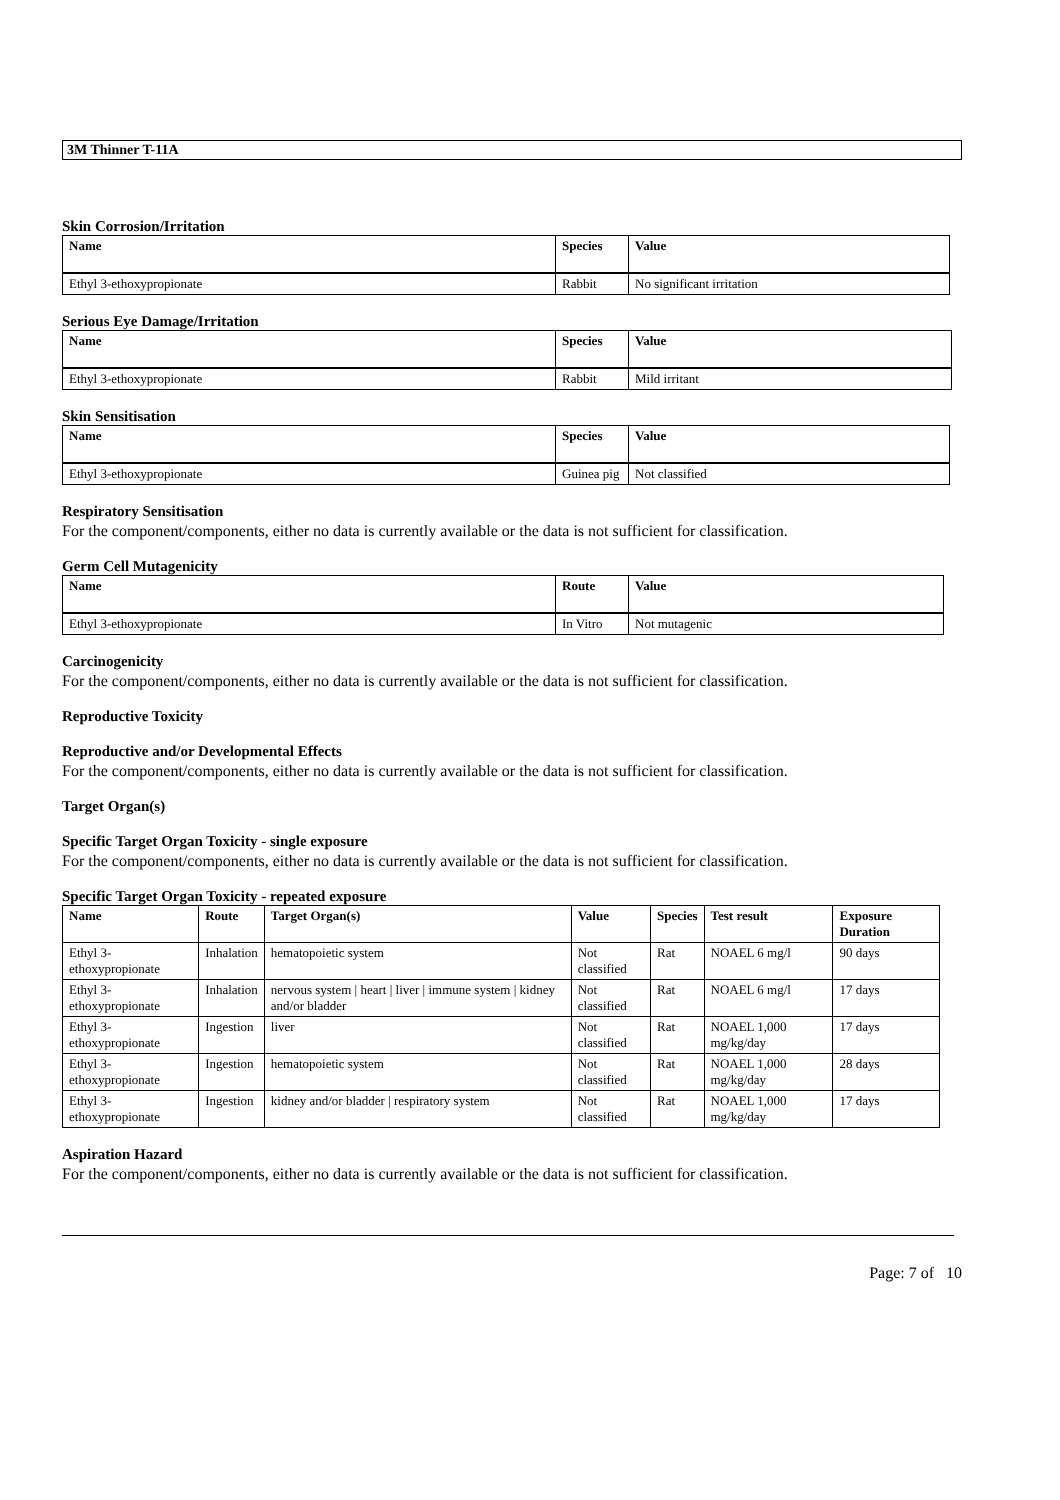3M Thinner T-11A
Skin Corrosion/Irritation
| Name | Species | Value |
| --- | --- | --- |
| Ethyl 3-ethoxypropionate | Rabbit | No significant irritation |
Serious Eye Damage/Irritation
| Name | Species | Value |
| --- | --- | --- |
| Ethyl 3-ethoxypropionate | Rabbit | Mild irritant |
Skin Sensitisation
| Name | Species | Value |
| --- | --- | --- |
| Ethyl 3-ethoxypropionate | Guinea pig | Not classified |
Respiratory Sensitisation
For the component/components, either no data is currently available or the data is not sufficient for classification.
Germ Cell Mutagenicity
| Name | Route | Value |
| --- | --- | --- |
| Ethyl 3-ethoxypropionate | In Vitro | Not mutagenic |
Carcinogenicity
For the component/components, either no data is currently available or the data is not sufficient for classification.
Reproductive Toxicity
Reproductive and/or Developmental Effects
For the component/components, either no data is currently available or the data is not sufficient for classification.
Target Organ(s)
Specific Target Organ Toxicity - single exposure
For the component/components, either no data is currently available or the data is not sufficient for classification.
Specific Target Organ Toxicity - repeated exposure
| Name | Route | Target Organ(s) | Value | Species | Test result | Exposure Duration |
| --- | --- | --- | --- | --- | --- | --- |
| Ethyl 3-ethoxypropionate | Inhalation | hematopoietic system | Not classified | Rat | NOAEL 6 mg/l | 90 days |
| Ethyl 3-ethoxypropionate | Inhalation | nervous system / heart / liver / immune system / kidney and/or bladder | Not classified | Rat | NOAEL 6 mg/l | 17 days |
| Ethyl 3-ethoxypropionate | Ingestion | liver | Not classified | Rat | NOAEL 1,000 mg/kg/day | 17 days |
| Ethyl 3-ethoxypropionate | Ingestion | hematopoietic system | Not classified | Rat | NOAEL 1,000 mg/kg/day | 28 days |
| Ethyl 3-ethoxypropionate | Ingestion | kidney and/or bladder / respiratory system | Not classified | Rat | NOAEL 1,000 mg/kg/day | 17 days |
Aspiration Hazard
For the component/components, either no data is currently available or the data is not sufficient for classification.
Page: 7 of 10